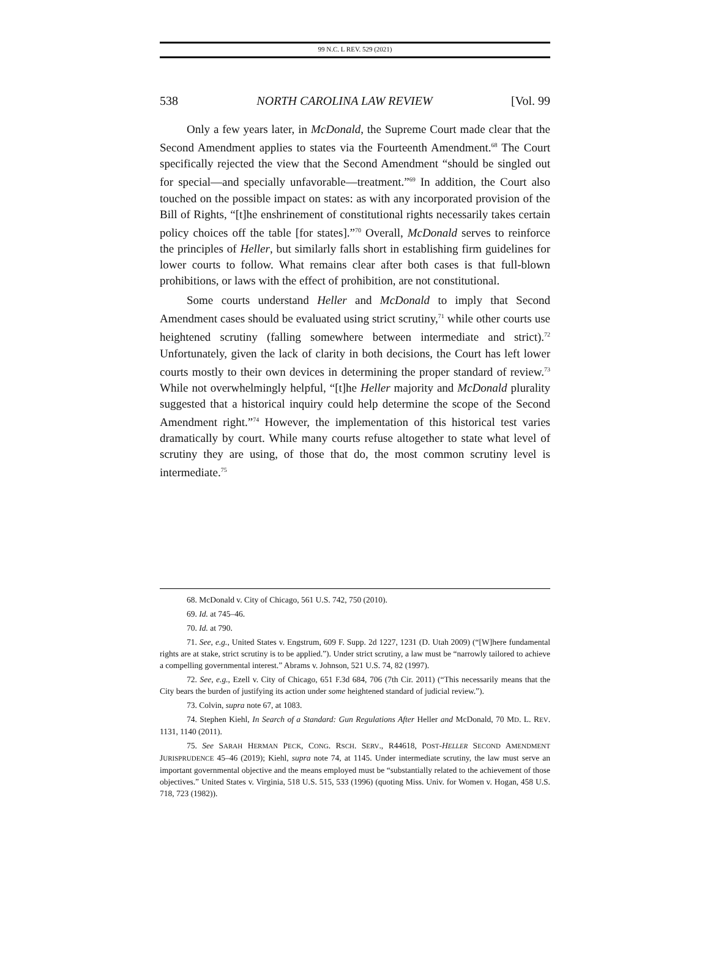99 N.C. L REV. 529 (2021)
538 NORTH CAROLINA LAW REVIEW [Vol. 99
Only a few years later, in McDonald, the Supreme Court made clear that the Second Amendment applies to states via the Fourteenth Amendment.<sup>68</sup> The Court specifically rejected the view that the Second Amendment “should be singled out for special—and specially unfavorable—treatment.”<sup>69</sup> In addition, the Court also touched on the possible impact on states: as with any incorporated provision of the Bill of Rights, “[t]he enshrinement of constitutional rights necessarily takes certain policy choices off the table [for states].”<sup>70</sup> Overall, McDonald serves to reinforce the principles of Heller, but similarly falls short in establishing firm guidelines for lower courts to follow. What remains clear after both cases is that full-blown prohibitions, or laws with the effect of prohibition, are not constitutional.
Some courts understand Heller and McDonald to imply that Second Amendment cases should be evaluated using strict scrutiny,<sup>71</sup> while other courts use heightened scrutiny (falling somewhere between intermediate and strict).<sup>72</sup> Unfortunately, given the lack of clarity in both decisions, the Court has left lower courts mostly to their own devices in determining the proper standard of review.<sup>73</sup> While not overwhelmingly helpful, “[t]he Heller majority and McDonald plurality suggested that a historical inquiry could help determine the scope of the Second Amendment right.”<sup>74</sup> However, the implementation of this historical test varies dramatically by court. While many courts refuse altogether to state what level of scrutiny they are using, of those that do, the most common scrutiny level is intermediate.<sup>75</sup>
68. McDonald v. City of Chicago, 561 U.S. 742, 750 (2010).
69. Id. at 745–46.
70. Id. at 790.
71. See, e.g., United States v. Engstrum, 609 F. Supp. 2d 1227, 1231 (D. Utah 2009) (“[W]here fundamental rights are at stake, strict scrutiny is to be applied.”). Under strict scrutiny, a law must be “narrowly tailored to achieve a compelling governmental interest.” Abrams v. Johnson, 521 U.S. 74, 82 (1997).
72. See, e.g., Ezell v. City of Chicago, 651 F.3d 684, 706 (7th Cir. 2011) (“This necessarily means that the City bears the burden of justifying its action under some heightened standard of judicial review.”).
73. Colvin, supra note 67, at 1083.
74. Stephen Kiehl, In Search of a Standard: Gun Regulations After Heller and McDonald, 70 MD. L. REV. 1131, 1140 (2011).
75. See SARAH HERMAN PECK, CONG. RSCH. SERV., R44618, POST-HELLER SECOND AMENDMENT JURISPRUDENCE 45–46 (2019); Kiehl, supra note 74, at 1145. Under intermediate scrutiny, the law must serve an important governmental objective and the means employed must be “substantially related to the achievement of those objectives.” United States v. Virginia, 518 U.S. 515, 533 (1996) (quoting Miss. Univ. for Women v. Hogan, 458 U.S. 718, 723 (1982)).